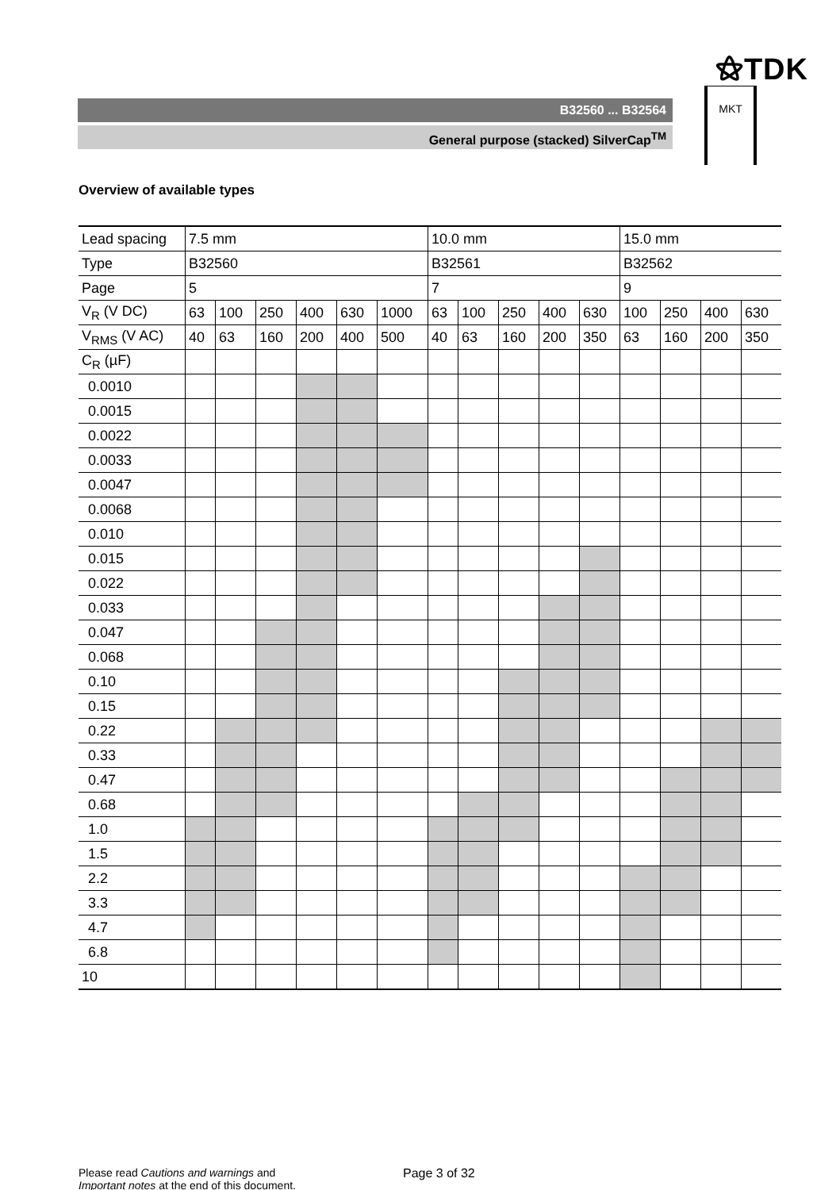⚝TDK
B32560 ... B32564
General purpose (stacked) SilverCap<sup>TM</sup>
MKT
Overview of available types
| Lead spacing | 7.5 mm | | | | | | 10.0 mm | | | | | 15.0 mm | | | |
| Type | B32560 | | | | | | B32561 | | | | | B32562 | | | |
| Page | 5 | | | | | | 7 | | | | | 9 | | | |
| V<sub>R</sub> (V DC) | 63 | 100 | 250 | 400 | 630 | 1000 | 63 | 100 | 250 | 400 | 630 | 100 | 250 | 400 | 630 |
| V<sub>RMS</sub> (V AC) | 40 | 63 | 160 | 200 | 400 | 500 | 40 | 63 | 160 | 200 | 350 | 63 | 160 | 200 | 350 |
| C<sub>R</sub> (µF) | | | | | | | | | | | | | | | |
| 0.0010 | | | | | | | | | | | | | | | |
| 0.0015 | | | | | | | | | | | | | | | |
| 0.0022 | | | | | | | | | | | | | | | |
| 0.0033 | | | | | | | | | | | | | | | |
| 0.0047 | | | | | | | | | | | | | | | |
| 0.0068 | | | | | | | | | | | | | | | |
| 0.010 | | | | | | | | | | | | | | | |
| 0.015 | | | | | | | | | | | | | | | |
| 0.022 | | | | | | | | | | | | | | | |
| 0.033 | | | | | | | | | | | | | | | |
| 0.047 | | | | | | | | | | | | | | | |
| 0.068 | | | | | | | | | | | | | | | |
| 0.10 | | | | | | | | | | | | | | | |
| 0.15 | | | | | | | | | | | | | | | |
| 0.22 | | | | | | | | | | | | | | | |
| 0.33 | | | | | | | | | | | | | | | |
| 0.47 | | | | | | | | | | | | | | | |
| 0.68 | | | | | | | | | | | | | | | |
| 1.0 | | | | | | | | | | | | | | | |
| 1.5 | | | | | | | | | | | | | | | |
| 2.2 | | | | | | | | | | | | | | | |
| 3.3 | | | | | | | | | | | | | | | |
| 4.7 | | | | | | | | | | | | | | | |
| 6.8 | | | | | | | | | | | | | | | |
| 10 | | | | | | | | | | | | | | | |
Please read Cautions and warnings and
Important notes at the end of this document.
Page 3 of 32